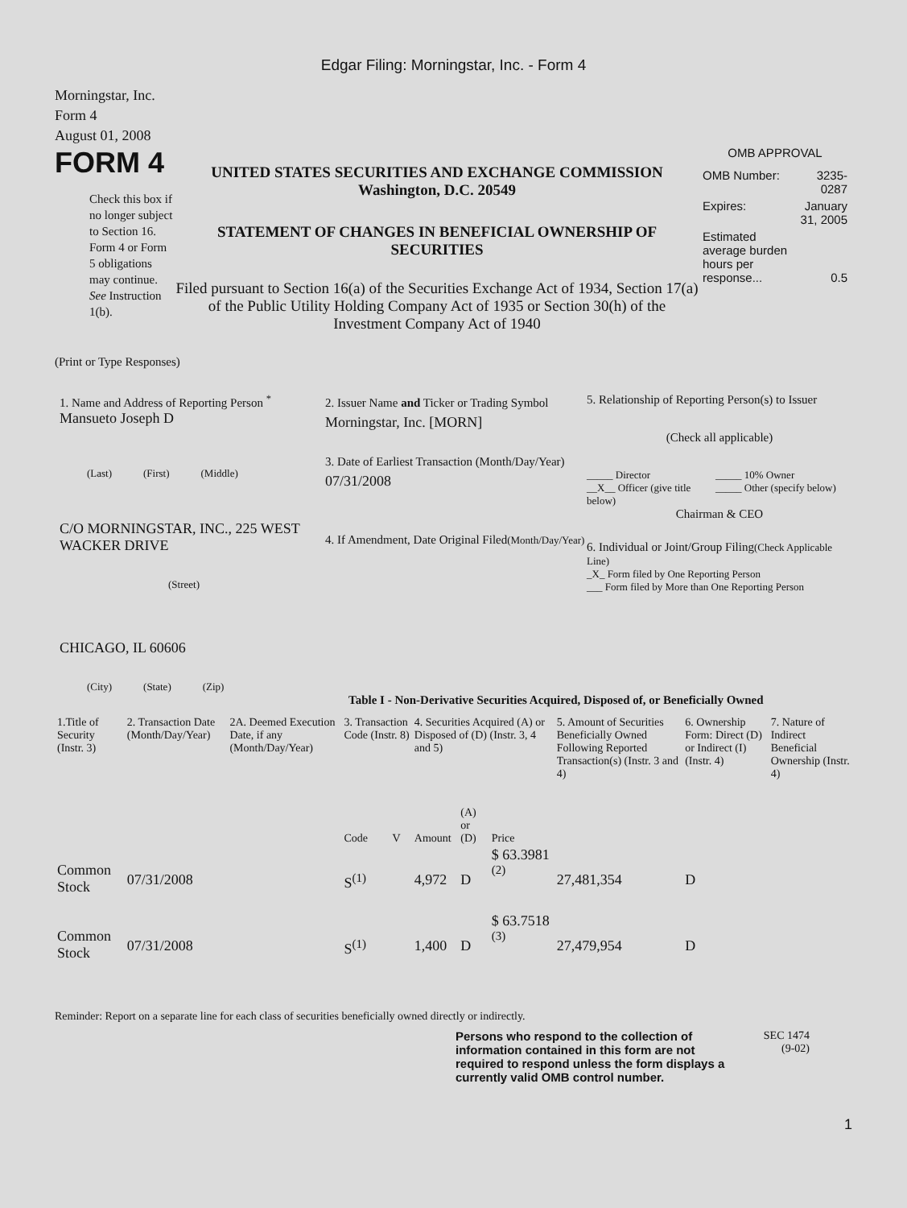Edgar Filing: Morningstar, Inc. - Form 4
Morningstar, Inc.
Form 4
August 01, 2008
FORM 4
Check this box if no longer subject to Section 16. Form 4 or Form 5 obligations may continue. See Instruction 1(b).
UNITED STATES SECURITIES AND EXCHANGE COMMISSION
Washington, D.C. 20549
STATEMENT OF CHANGES IN BENEFICIAL OWNERSHIP OF SECURITIES
Filed pursuant to Section 16(a) of the Securities Exchange Act of 1934, Section 17(a) of the Public Utility Holding Company Act of 1935 or Section 30(h) of the Investment Company Act of 1940
OMB APPROVAL
| OMB Number: | 3235-0287 |
| Expires: | January 31, 2005 |
| Estimated average burden hours per response... | 0.5 |
(Print or Type Responses)
1. Name and Address of Reporting Person <sup>*</sup>
Mansueto Joseph D
(Last) (First) (Middle)
C/O MORNINGSTAR, INC., 225 WEST WACKER DRIVE
(Street)
CHICAGO, IL 60606
(City) (State) (Zip)
2. Issuer Name and Ticker or Trading Symbol
Morningstar, Inc. [MORN]
3. Date of Earliest Transaction (Month/Day/Year)
07/31/2008
4. If Amendment, Date Original Filed(Month/Day/Year)
5. Relationship of Reporting Person(s) to Issuer
(Check all applicable)
_____ Director
__X__ Officer (give title below)
_____ 10% Owner
_____ Other (specify below)
Chairman & CEO
6. Individual or Joint/Group Filing(Check Applicable Line)
_X_ Form filed by One Reporting Person
___ Form filed by More than One Reporting Person
Table I - Non-Derivative Securities Acquired, Disposed of, or Beneficially Owned
| 1.Title of Security (Instr. 3) | 2. Transaction Date (Month/Day/Year) | 2A. Deemed Execution Date, if any (Month/Day/Year) | 3. Transaction Code (Instr. 8) | | 4. Securities Acquired (A) or Disposed of (D) (Instr. 3, 4 and 5) | | | 5. Amount of Securities Beneficially Owned Following Reported Transaction(s) (Instr. 3 and 4) | 6. Ownership Form: Direct (D) or Indirect (I) (Instr. 4) | 7. Nature of Indirect Beneficial Ownership (Instr. 4) |
| --- | --- | --- | --- | --- | --- | --- | --- | --- | --- | --- |
| | | | Code | V | Amount | (A) or (D) | Price | | | |
| Common Stock | 07/31/2008 | | S<sup>(1)</sup> | | 4,972 | D | $ 63.3981 <sup>(2)</sup> | 27,481,354 | D | |
| Common Stock | 07/31/2008 | | S<sup>(1)</sup> | | 1,400 | D | $ 63.7518 <sup>(3)</sup> | 27,479,954 | D | |
Reminder: Report on a separate line for each class of securities beneficially owned directly or indirectly.
Persons who respond to the collection of information contained in this form are not required to respond unless the form displays a currently valid OMB control number.
SEC 1474
(9-02)
1